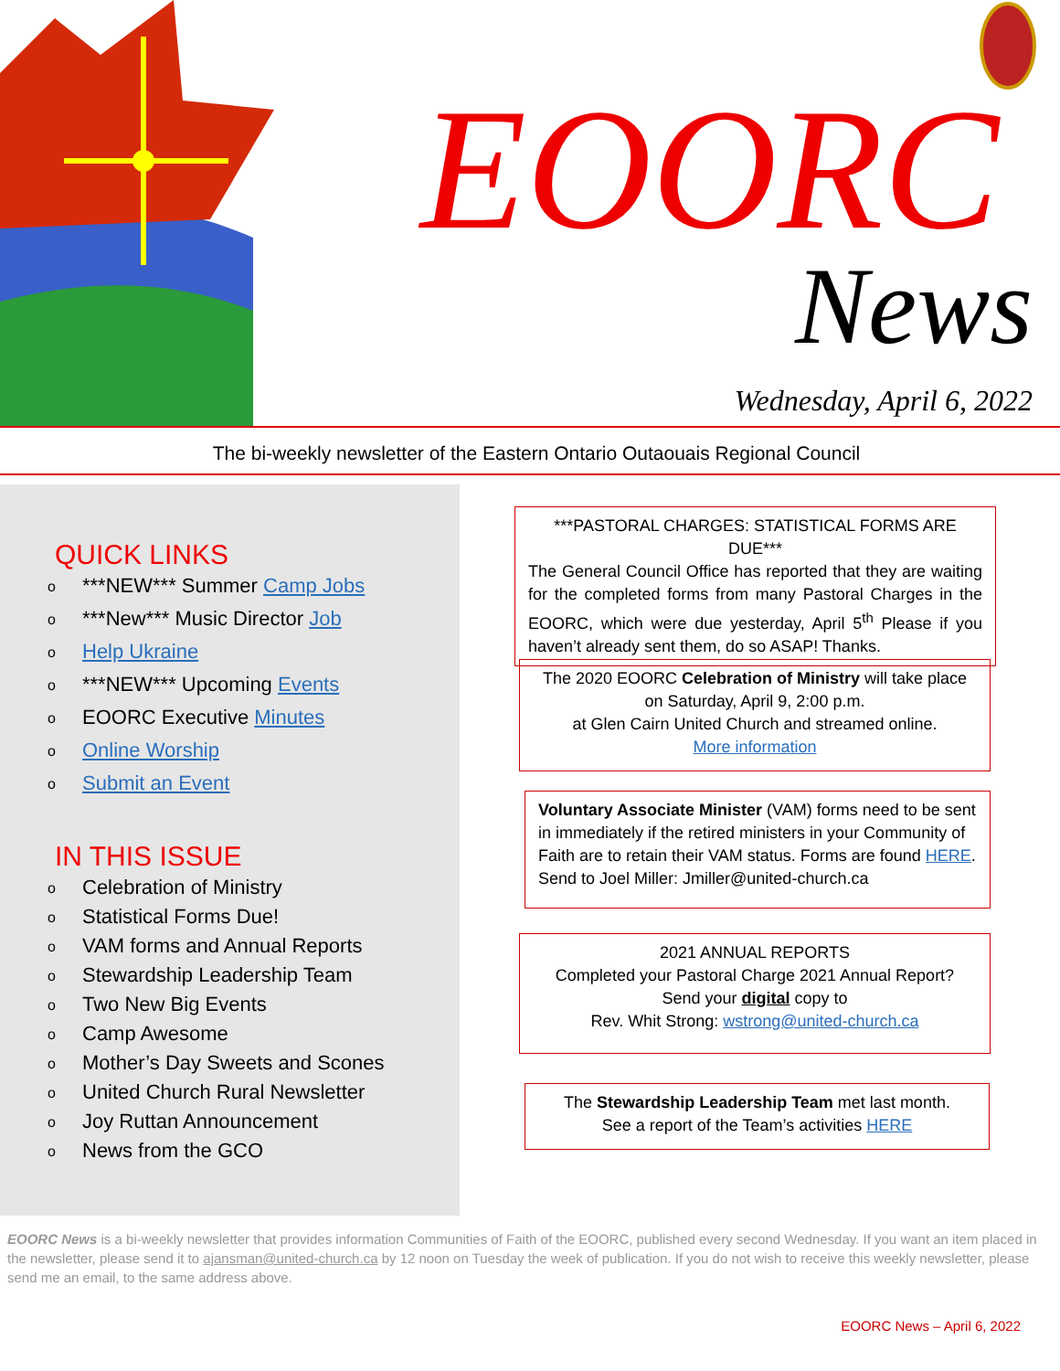EOORC
News
Wednesday, April 6, 2022
The bi-weekly newsletter of the Eastern Ontario Outaouais Regional Council
QUICK LINKS
o ***NEW*** Summer Camp Jobs
o ***New*** Music Director Job
o Help Ukraine
o ***NEW*** Upcoming Events
o EOORC Executive Minutes
o Online Worship
o Submit an Event
IN THIS ISSUE
o Celebration of Ministry
o Statistical Forms Due!
o VAM forms and Annual Reports
o Stewardship Leadership Team
o Two New Big Events
o Camp Awesome
o Mother’s Day Sweets and Scones
o United Church Rural Newsletter
o Joy Ruttan Announcement
o News from the GCO
***PASTORAL CHARGES: STATISTICAL FORMS ARE DUE***
The General Council Office has reported that they are waiting for the completed forms from many Pastoral Charges in the EOORC, which were due yesterday, April 5<sup>th</sup> Please if you haven’t already sent them, do so ASAP! Thanks.
The 2020 EOORC Celebration of Ministry will take place on Saturday, April 9, 2:00 p.m.
at Glen Cairn United Church and streamed online.
More information
Voluntary Associate Minister (VAM) forms need to be sent in immediately if the retired ministers in your Community of Faith are to retain their VAM status. Forms are found HERE. Send to Joel Miller: Jmiller@united-church.ca
2021 ANNUAL REPORTS
Completed your Pastoral Charge 2021 Annual Report?
Send your digital copy to
Rev. Whit Strong: wstrong@united-church.ca
The Stewardship Leadership Team met last month.
See a report of the Team’s activities HERE
EOORC News is a bi-weekly newsletter that provides information Communities of Faith of the EOORC, published every second Wednesday. If you want an item placed in the newsletter, please send it to ajansman@united-church.ca by 12 noon on Tuesday the week of publication. If you do not wish to receive this weekly newsletter, please send me an email, to the same address above.
EOORC News – April 6, 2022